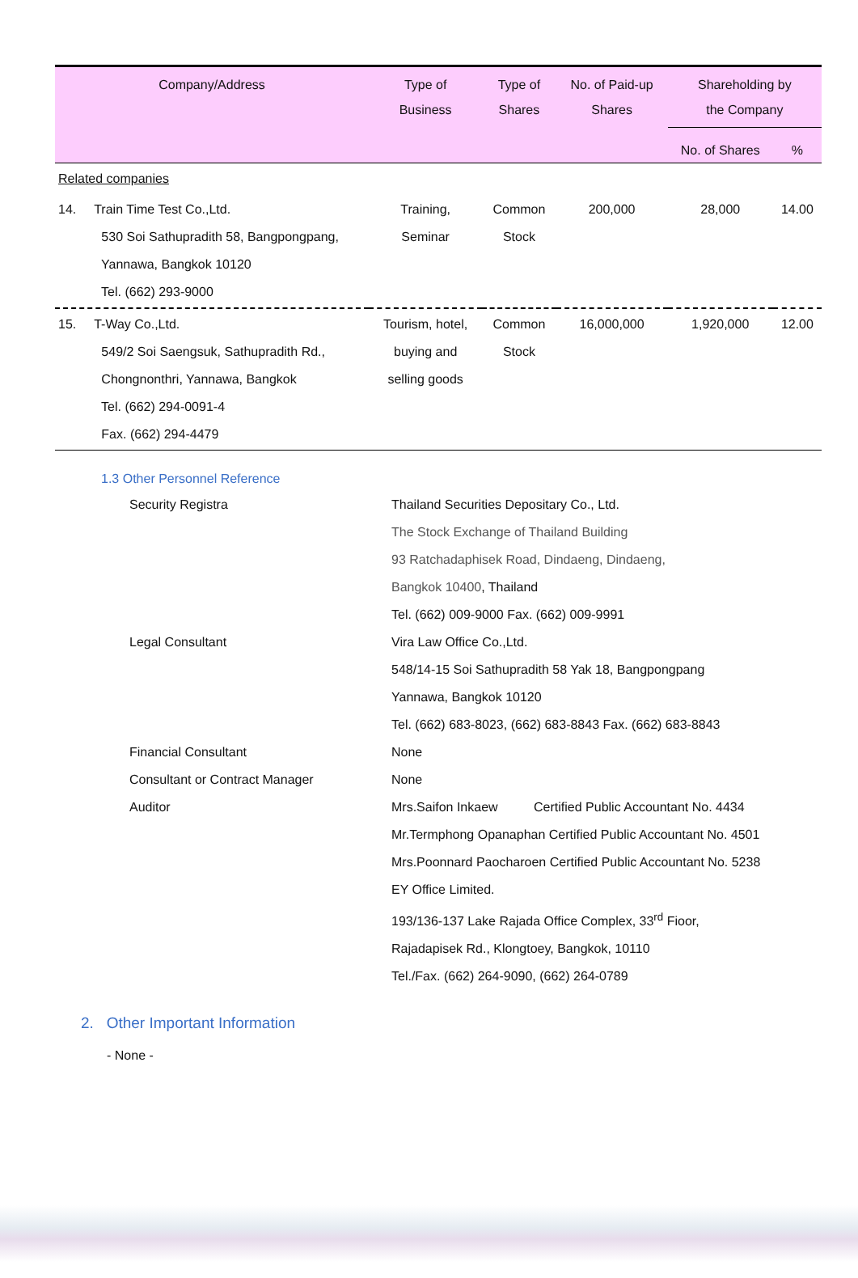| Company/Address | Type of Business | Type of Shares | No. of Paid-up Shares | Shareholding by the Company | |
| --- | --- | --- | --- | --- | --- |
| | | | | No. of Shares | % |
| Related companies | | | | | |
| 14. Train Time Test Co.,Ltd. 530 Soi Sathupradith 58, Bangpongpang, Yannawa, Bangkok 10120 Tel. (662) 293-9000 | Training, Seminar | Common Stock | 200,000 | 28,000 | 14.00 |
| 15. T-Way Co.,Ltd. 549/2 Soi Saengsuk, Sathupradith Rd., Chongnonthri, Yannawa, Bangkok Tel. (662) 294-0091-4 Fax. (662) 294-4479 | Tourism, hotel, buying and selling goods | Common Stock | 16,000,000 | 1,920,000 | 12.00 |
1.3 Other Personnel Reference
| Security Registra | Thailand Securities Depositary Co., Ltd. The Stock Exchange of Thailand Building 93 Ratchadaphisek Road, Dindaeng, Dindaeng, Bangkok 10400 , Thailand Tel. (662) 009-9000 Fax. (662) 009-9991 |
| Legal Consultant | Vira Law Office Co.,Ltd. 548/14-15 Soi Sathupradith 58 Yak 18, Bangpongpang Yannawa, Bangkok 10120 Tel. (662) 683-8023, (662) 683-8843 Fax. (662) 683-8843 |
| Financial Consultant | None |
| Consultant or Contract Manager | None |
| Auditor | Mrs.Saifon Inkaew Certified Public Accountant No. 4434 Mr.Termphong Opanaphan Certified Public Accountant No. 4501 Mrs.Poonnard Paocharoen Certified Public Accountant No. 5238 EY Office Limited. 193/136-137 Lake Rajada Office Complex, 33<sup>rd</sup> Fioor, Rajadapisek Rd., Klongtoey, Bangkok, 10110 Tel./Fax. (662) 264-9090, (662) 264-0789 |
2. Other Important Information
- None -